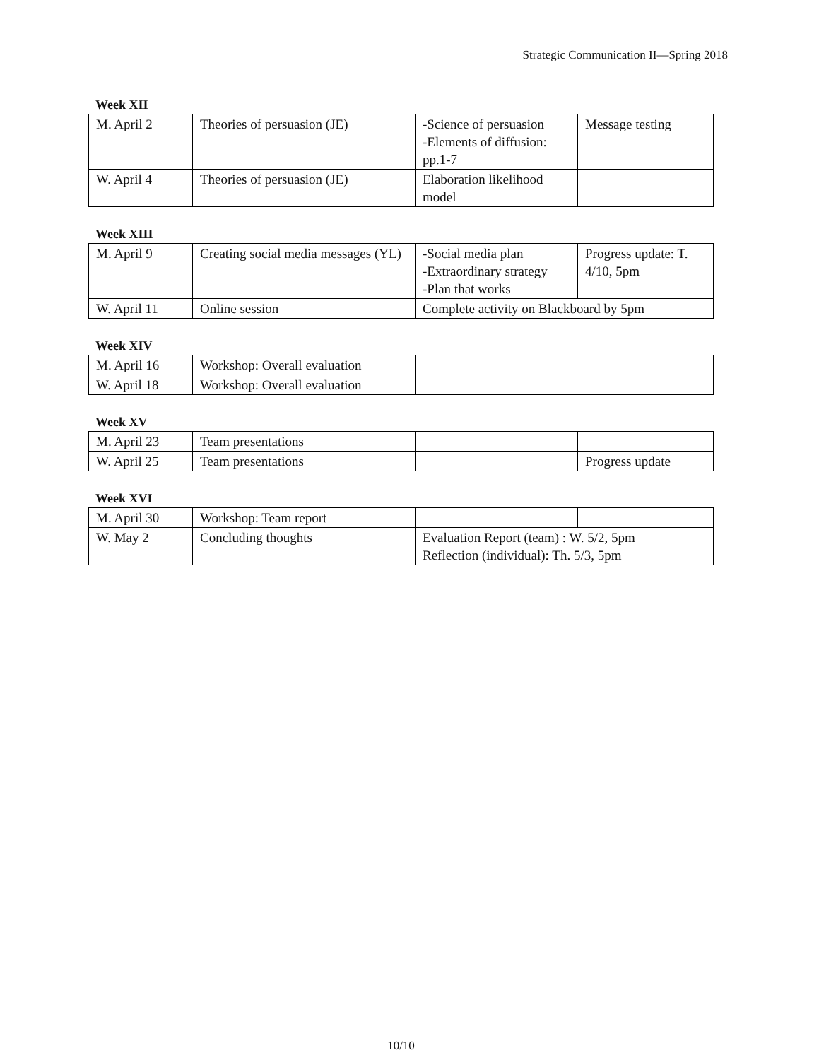Strategic Communication II—Spring 2018
Week XII
| M. April 2 | Theories of persuasion (JE) | -Science of persuasion -Elements of diffusion: pp.1-7 | Message testing |
| W. April 4 | Theories of persuasion (JE) | Elaboration likelihood model | |
Week XIII
| M. April 9 | Creating social media messages (YL) | -Social media plan -Extraordinary strategy -Plan that works | Progress update: T. 4/10, 5pm |
| W. April 11 | Online session | Complete activity on Blackboard by 5pm | |
Week XIV
| M. April 16 | Workshop: Overall evaluation | | |
| W. April 18 | Workshop: Overall evaluation | | |
Week XV
| M. April 23 | Team presentations | | |
| W. April 25 | Team presentations | | Progress update |
Week XVI
| M. April 30 | Workshop: Team report | | |
| W. May 2 | Concluding thoughts | Evaluation Report (team) : W. 5/2, 5pm Reflection (individual): Th. 5/3, 5pm | |
10/10